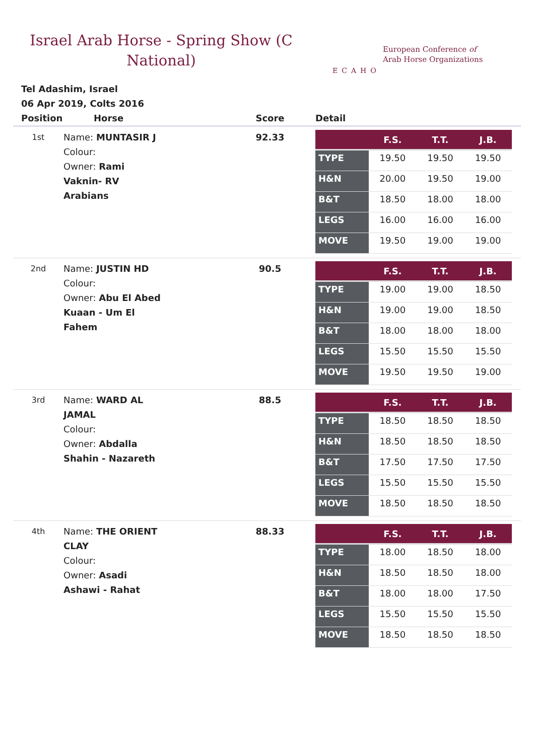Israel Arab Horse - Spring Show (C National)
ECAHO
European Conference of
Arab Horse Organizations
Tel Adashim, Israel
06 Apr 2019, Colts 2016
| Position | Horse | Score | Detail |
| --- | --- | --- | --- |
| 1st | Name: MUNTASIR J Colour: Owner: Rami Vaknin- RV Arabians | 92.33 | / / F.S. / T.T. / J.B. / / --- / --- / --- / --- / / TYPE / 19.50 / 19.50 / 19.50 / / H&N / 20.00 / 19.50 / 19.00 / / B&T / 18.50 / 18.00 / 18.00 / / LEGS / 16.00 / 16.00 / 16.00 / / MOVE / 19.50 / 19.00 / 19.00 / |
| 2nd | Name: JUSTIN HD Colour: Owner: Abu El Abed Kuaan - Um El Fahem | 90.5 | / / F.S. / T.T. / J.B. / / --- / --- / --- / --- / / TYPE / 19.00 / 19.00 / 18.50 / / H&N / 19.00 / 19.00 / 18.50 / / B&T / 18.00 / 18.00 / 18.00 / / LEGS / 15.50 / 15.50 / 15.50 / / MOVE / 19.50 / 19.50 / 19.00 / |
| 3rd | Name: WARD AL JAMAL Colour: Owner: Abdalla Shahin - Nazareth | 88.5 | / / F.S. / T.T. / J.B. / / --- / --- / --- / --- / / TYPE / 18.50 / 18.50 / 18.50 / / H&N / 18.50 / 18.50 / 18.50 / / B&T / 17.50 / 17.50 / 17.50 / / LEGS / 15.50 / 15.50 / 15.50 / / MOVE / 18.50 / 18.50 / 18.50 / |
| 4th | Name: THE ORIENT CLAY Colour: Owner: Asadi Ashawi - Rahat | 88.33 | / / F.S. / T.T. / J.B. / / --- / --- / --- / --- / / TYPE / 18.00 / 18.50 / 18.00 / / H&N / 18.50 / 18.50 / 18.00 / / B&T / 18.00 / 18.00 / 17.50 / / LEGS / 15.50 / 15.50 / 15.50 / / MOVE / 18.50 / 18.50 / 18.50 / |